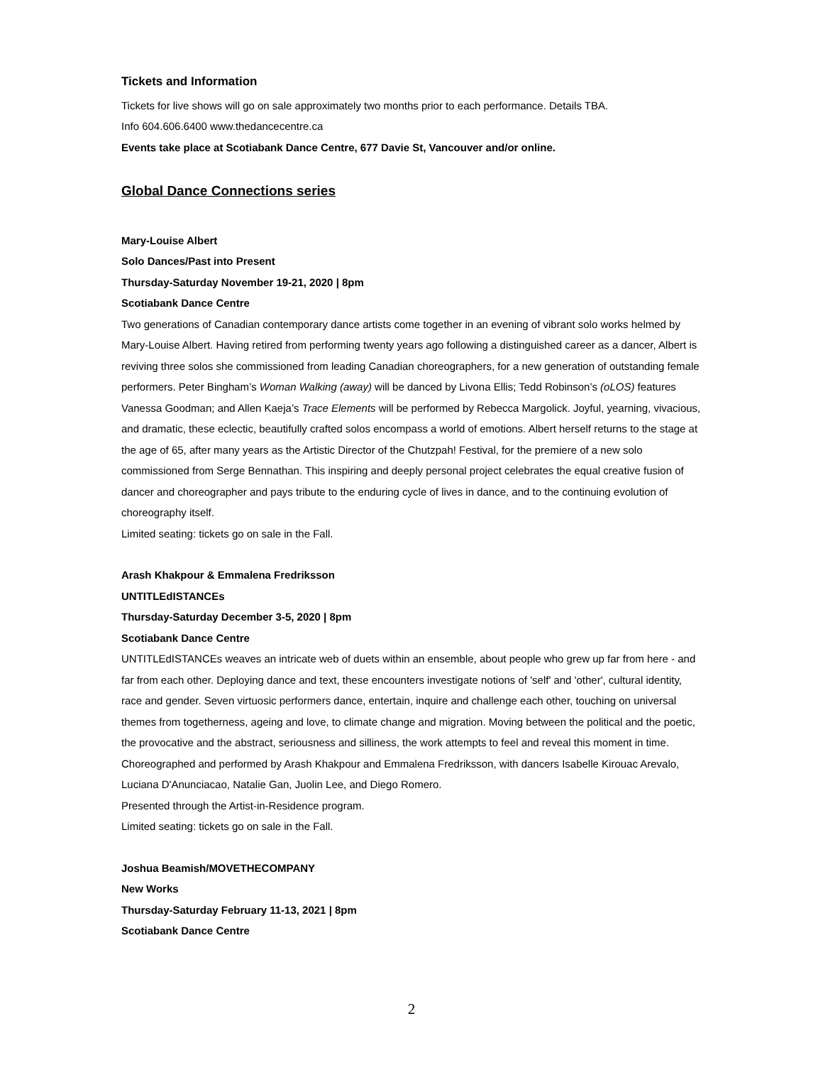Tickets and Information
Tickets for live shows will go on sale approximately two months prior to each performance. Details TBA.
Info 604.606.6400 www.thedancecentre.ca
Events take place at Scotiabank Dance Centre, 677 Davie St, Vancouver and/or online.
Global Dance Connections series
Mary-Louise Albert
Solo Dances/Past into Present
Thursday-Saturday November 19-21, 2020 | 8pm
Scotiabank Dance Centre
Two generations of Canadian contemporary dance artists come together in an evening of vibrant solo works helmed by Mary-Louise Albert. Having retired from performing twenty years ago following a distinguished career as a dancer, Albert is reviving three solos she commissioned from leading Canadian choreographers, for a new generation of outstanding female performers. Peter Bingham’s Woman Walking (away) will be danced by Livona Ellis; Tedd Robinson’s (oLOS) features Vanessa Goodman; and Allen Kaeja’s Trace Elements will be performed by Rebecca Margolick. Joyful, yearning, vivacious, and dramatic, these eclectic, beautifully crafted solos encompass a world of emotions. Albert herself returns to the stage at the age of 65, after many years as the Artistic Director of the Chutzpah! Festival, for the premiere of a new solo commissioned from Serge Bennathan. This inspiring and deeply personal project celebrates the equal creative fusion of dancer and choreographer and pays tribute to the enduring cycle of lives in dance, and to the continuing evolution of choreography itself.
Limited seating: tickets go on sale in the Fall.
Arash Khakpour & Emmalena Fredriksson
UNTITLEdISTANCEs
Thursday-Saturday December 3-5, 2020 | 8pm
Scotiabank Dance Centre
UNTITLEdISTANCEs weaves an intricate web of duets within an ensemble, about people who grew up far from here - and far from each other. Deploying dance and text, these encounters investigate notions of 'self' and 'other', cultural identity, race and gender. Seven virtuosic performers dance, entertain, inquire and challenge each other, touching on universal themes from togetherness, ageing and love, to climate change and migration. Moving between the political and the poetic, the provocative and the abstract, seriousness and silliness, the work attempts to feel and reveal this moment in time. Choreographed and performed by Arash Khakpour and Emmalena Fredriksson, with dancers Isabelle Kirouac Arevalo, Luciana D'Anunciacao, Natalie Gan, Juolin Lee, and Diego Romero.
Presented through the Artist-in-Residence program.
Limited seating: tickets go on sale in the Fall.
Joshua Beamish/MOVETHECOMPANY
New Works
Thursday-Saturday February 11-13, 2021 | 8pm
Scotiabank Dance Centre
2